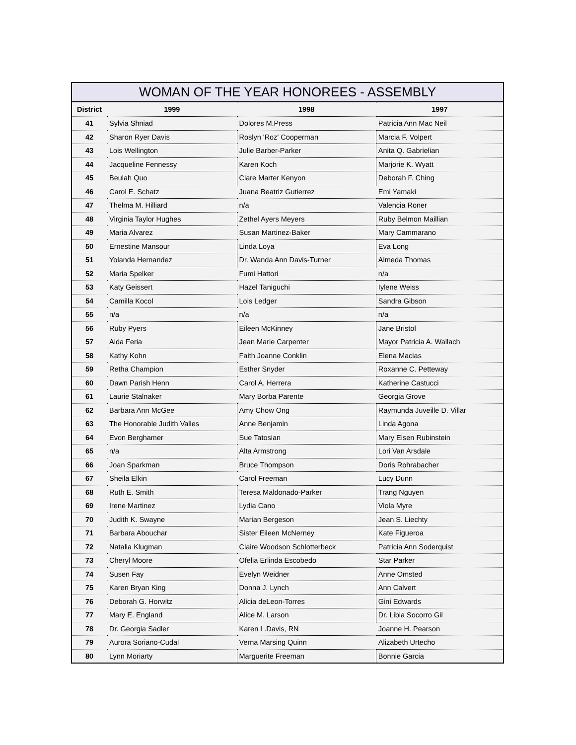WOMAN OF THE YEAR HONOREES - ASSEMBLY
| District | 1999 | 1998 | 1997 |
| --- | --- | --- | --- |
| 41 | Sylvia Shniad | Dolores M.Press | Patricia Ann Mac Neil |
| 42 | Sharon Ryer Davis | Roslyn 'Roz' Cooperman | Marcia F. Volpert |
| 43 | Lois Wellington | Julie Barber-Parker | Anita Q. Gabrielian |
| 44 | Jacqueline Fennessy | Karen Koch | Marjorie K. Wyatt |
| 45 | Beulah Quo | Clare Marter Kenyon | Deborah F. Ching |
| 46 | Carol E. Schatz | Juana Beatriz Gutierrez | Emi Yamaki |
| 47 | Thelma M. Hilliard | n/a | Valencia Roner |
| 48 | Virginia Taylor Hughes | Zethel Ayers Meyers | Ruby Belmon Maillian |
| 49 | Maria Alvarez | Susan Martinez-Baker | Mary Cammarano |
| 50 | Ernestine Mansour | Linda Loya | Eva Long |
| 51 | Yolanda Hernandez | Dr. Wanda Ann Davis-Turner | Almeda Thomas |
| 52 | Maria Spelker | Fumi Hattori | n/a |
| 53 | Katy Geissert | Hazel Taniguchi | Iylene Weiss |
| 54 | Camilla Kocol | Lois Ledger | Sandra Gibson |
| 55 | n/a | n/a | n/a |
| 56 | Ruby Pyers | Eileen McKinney | Jane Bristol |
| 57 | Aida Feria | Jean Marie Carpenter | Mayor Patricia A. Wallach |
| 58 | Kathy Kohn | Faith Joanne Conklin | Elena Macias |
| 59 | Retha Champion | Esther Snyder | Roxanne C. Petteway |
| 60 | Dawn Parish Henn | Carol A. Herrera | Katherine Castucci |
| 61 | Laurie Stalnaker | Mary Borba Parente | Georgia Grove |
| 62 | Barbara Ann McGee | Amy Chow Ong | Raymunda Juveille D. Villar |
| 63 | The Honorable Judith Valles | Anne Benjamin | Linda Agona |
| 64 | Evon Berghamer | Sue Tatosian | Mary Eisen Rubinstein |
| 65 | n/a | Alta Armstrong | Lori Van Arsdale |
| 66 | Joan Sparkman | Bruce Thompson | Doris Rohrabacher |
| 67 | Sheila Elkin | Carol Freeman | Lucy Dunn |
| 68 | Ruth E. Smith | Teresa Maldonado-Parker | Trang Nguyen |
| 69 | Irene Martinez | Lydia Cano | Viola Myre |
| 70 | Judith K. Swayne | Marian Bergeson | Jean S. Liechty |
| 71 | Barbara Abouchar | Sister Eileen McNerney | Kate Figueroa |
| 72 | Natalia Klugman | Claire Woodson Schlotterbeck | Patricia Ann Soderquist |
| 73 | Cheryl Moore | Ofelia Erlinda Escobedo | Star Parker |
| 74 | Susen Fay | Evelyn Weidner | Anne Omsted |
| 75 | Karen Bryan King | Donna J. Lynch | Ann Calvert |
| 76 | Deborah G. Horwitz | Alicia deLeon-Torres | Gini Edwards |
| 77 | Mary E. England | Alice M. Larson | Dr. Libia Socorro Gil |
| 78 | Dr. Georgia Sadler | Karen L.Davis, RN | Joanne H. Pearson |
| 79 | Aurora Soriano-Cudal | Verna Marsing Quinn | Alizabeth Urtecho |
| 80 | Lynn Moriarty | Marguerite Freeman | Bonnie Garcia |